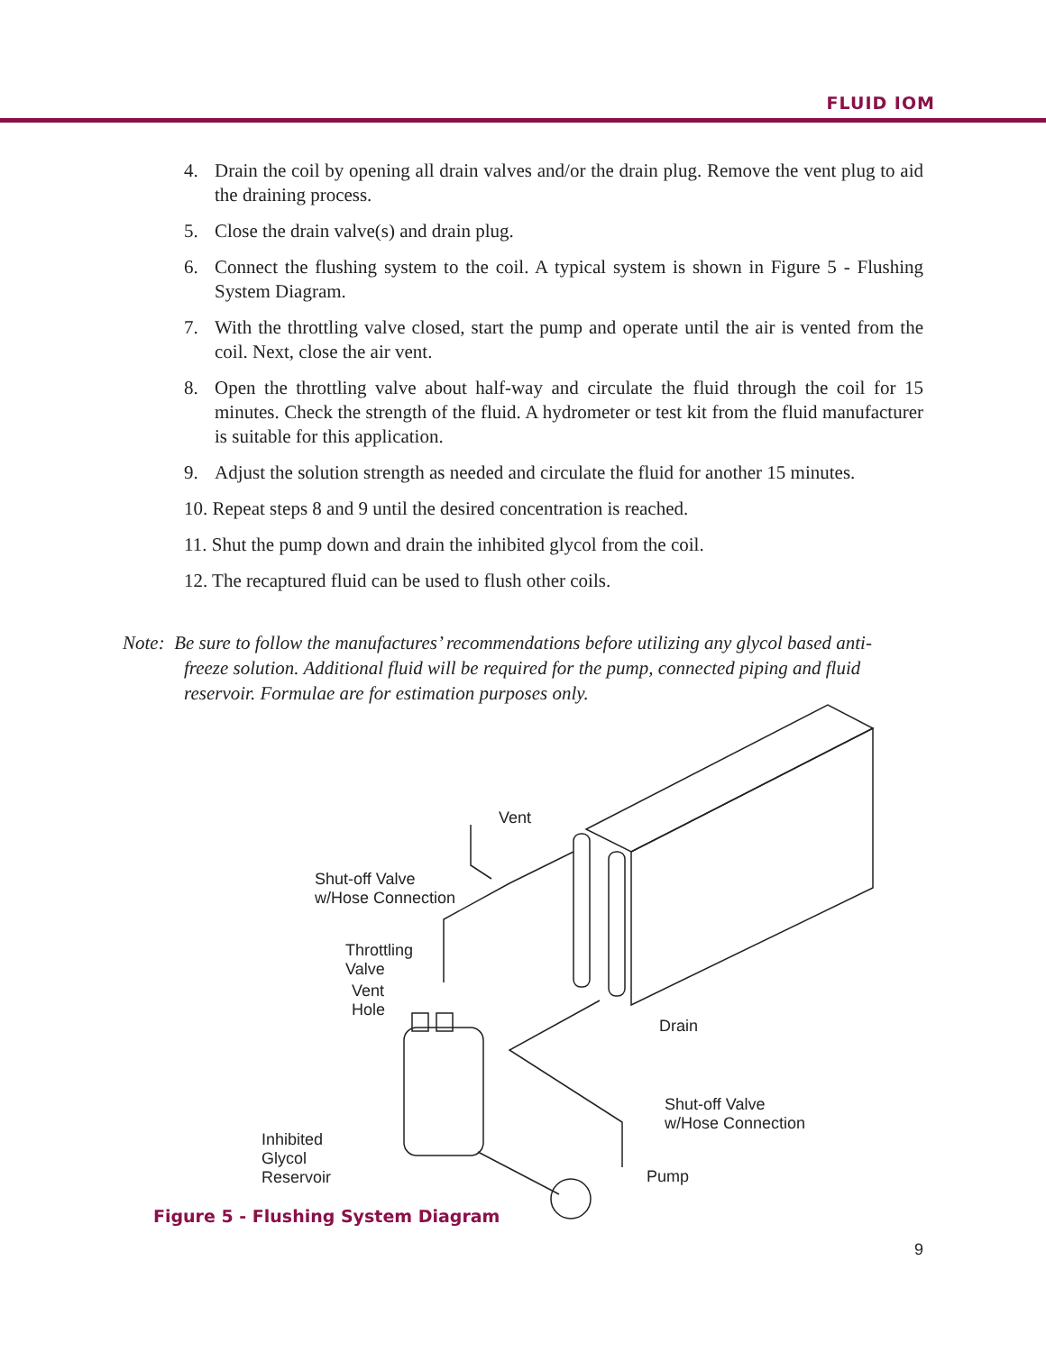FLUID IOM
4. Drain the coil by opening all drain valves and/or the drain plug. Remove the vent plug to aid the draining process.
5. Close the drain valve(s) and drain plug.
6. Connect the flushing system to the coil. A typical system is shown in Figure 5 - Flushing System Diagram.
7. With the throttling valve closed, start the pump and operate until the air is vented from the coil. Next, close the air vent.
8. Open the throttling valve about half-way and circulate the fluid through the coil for 15 minutes. Check the strength of the fluid. A hydrometer or test kit from the fluid manufacturer is suitable for this application.
9. Adjust the solution strength as needed and circulate the fluid for another 15 minutes.
10. Repeat steps 8 and 9 until the desired concentration is reached.
11. Shut the pump down and drain the inhibited glycol from the coil.
12. The recaptured fluid can be used to flush other coils.
Note: Be sure to follow the manufactures’ recommendations before utilizing any glycol based anti-
freeze solution. Additional fluid will be required for the pump, connected piping and fluid
reservoir. Formulae are for estimation purposes only.
Vent
Shut-off Valve
w/Hose Connection
Throttling
Valve
Vent
Hole
Drain
Shut-off Valve
w/Hose Connection
Inhibited
Glycol
Reservoir
Pump
Figure 5 - Flushing System Diagram
9